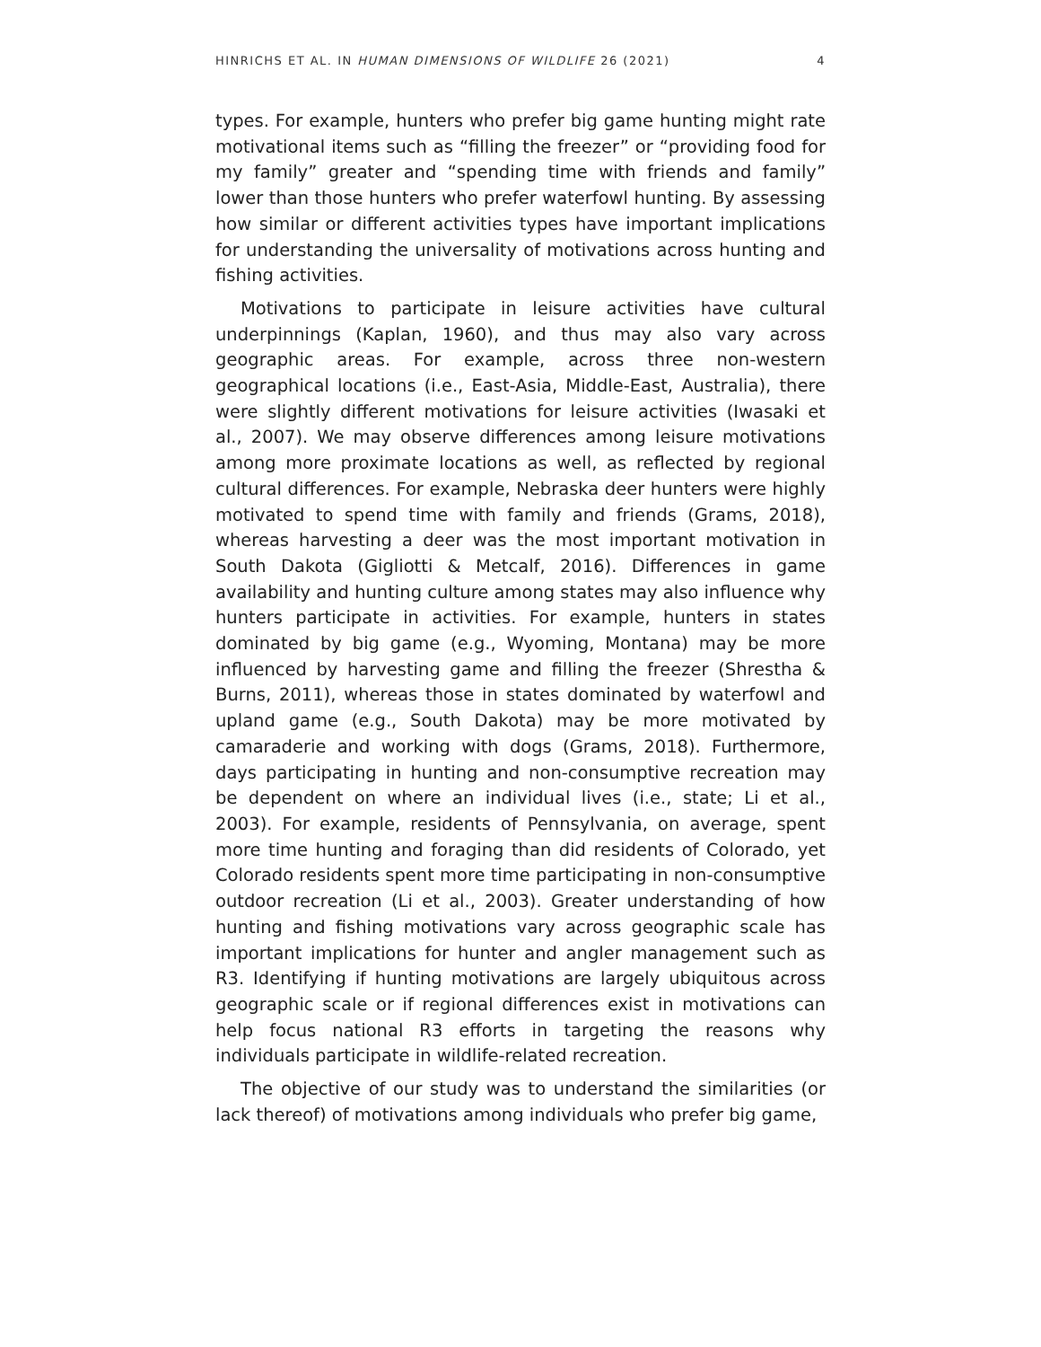HINRICHS ET AL. IN HUMAN DIMENSIONS OF WILDLIFE 26 (2021) 4
types. For example, hunters who prefer big game hunting might rate motivational items such as “filling the freezer” or “providing food for my family” greater and “spending time with friends and family” lower than those hunters who prefer waterfowl hunting. By assessing how similar or different activities types have important implications for understanding the universality of motivations across hunting and fishing activities.
Motivations to participate in leisure activities have cultural underpinnings (Kaplan, 1960), and thus may also vary across geographic areas. For example, across three non-western geographical locations (i.e., East-Asia, Middle-East, Australia), there were slightly different motivations for leisure activities (Iwasaki et al., 2007). We may observe differences among leisure motivations among more proximate locations as well, as reflected by regional cultural differences. For example, Nebraska deer hunters were highly motivated to spend time with family and friends (Grams, 2018), whereas harvesting a deer was the most important motivation in South Dakota (Gigliotti & Metcalf, 2016). Differences in game availability and hunting culture among states may also influence why hunters participate in activities. For example, hunters in states dominated by big game (e.g., Wyoming, Montana) may be more influenced by harvesting game and filling the freezer (Shrestha & Burns, 2011), whereas those in states dominated by waterfowl and upland game (e.g., South Dakota) may be more motivated by camaraderie and working with dogs (Grams, 2018). Furthermore, days participating in hunting and non-consumptive recreation may be dependent on where an individual lives (i.e., state; Li et al., 2003). For example, residents of Pennsylvania, on average, spent more time hunting and foraging than did residents of Colorado, yet Colorado residents spent more time participating in non-consumptive outdoor recreation (Li et al., 2003). Greater understanding of how hunting and fishing motivations vary across geographic scale has important implications for hunter and angler management such as R3. Identifying if hunting motivations are largely ubiquitous across geographic scale or if regional differences exist in motivations can help focus national R3 efforts in targeting the reasons why individuals participate in wildlife-related recreation.
The objective of our study was to understand the similarities (or lack thereof) of motivations among individuals who prefer big game,